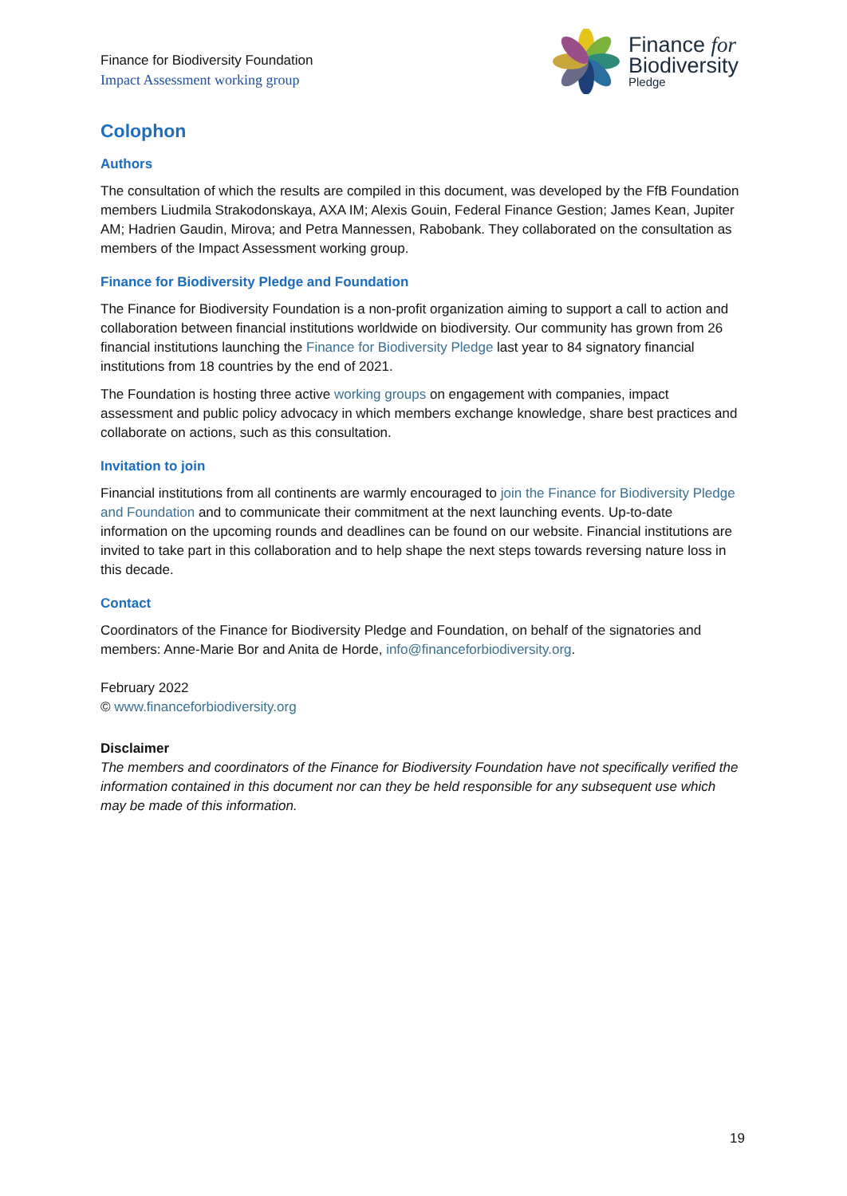Finance for Biodiversity Foundation
Impact Assessment working group
Finance for
Biodiversity
Pledge
Colophon
Authors
The consultation of which the results are compiled in this document, was developed by the FfB Foundation members Liudmila Strakodonskaya, AXA IM; Alexis Gouin, Federal Finance Gestion; James Kean, Jupiter AM; Hadrien Gaudin, Mirova; and Petra Mannessen, Rabobank. They collaborated on the consultation as members of the Impact Assessment working group.
Finance for Biodiversity Pledge and Foundation
The Finance for Biodiversity Foundation is a non-profit organization aiming to support a call to action and collaboration between financial institutions worldwide on biodiversity. Our community has grown from 26 financial institutions launching the Finance for Biodiversity Pledge last year to 84 signatory financial institutions from 18 countries by the end of 2021.
The Foundation is hosting three active working groups on engagement with companies, impact assessment and public policy advocacy in which members exchange knowledge, share best practices and collaborate on actions, such as this consultation.
Invitation to join
Financial institutions from all continents are warmly encouraged to join the Finance for Biodiversity Pledge and Foundation and to communicate their commitment at the next launching events. Up-to-date information on the upcoming rounds and deadlines can be found on our website. Financial institutions are invited to take part in this collaboration and to help shape the next steps towards reversing nature loss in this decade.
Contact
Coordinators of the Finance for Biodiversity Pledge and Foundation, on behalf of the signatories and members: Anne-Marie Bor and Anita de Horde, info@financeforbiodiversity.org.
February 2022
© www.financeforbiodiversity.org
Disclaimer
The members and coordinators of the Finance for Biodiversity Foundation have not specifically verified the information contained in this document nor can they be held responsible for any subsequent use which may be made of this information.
19